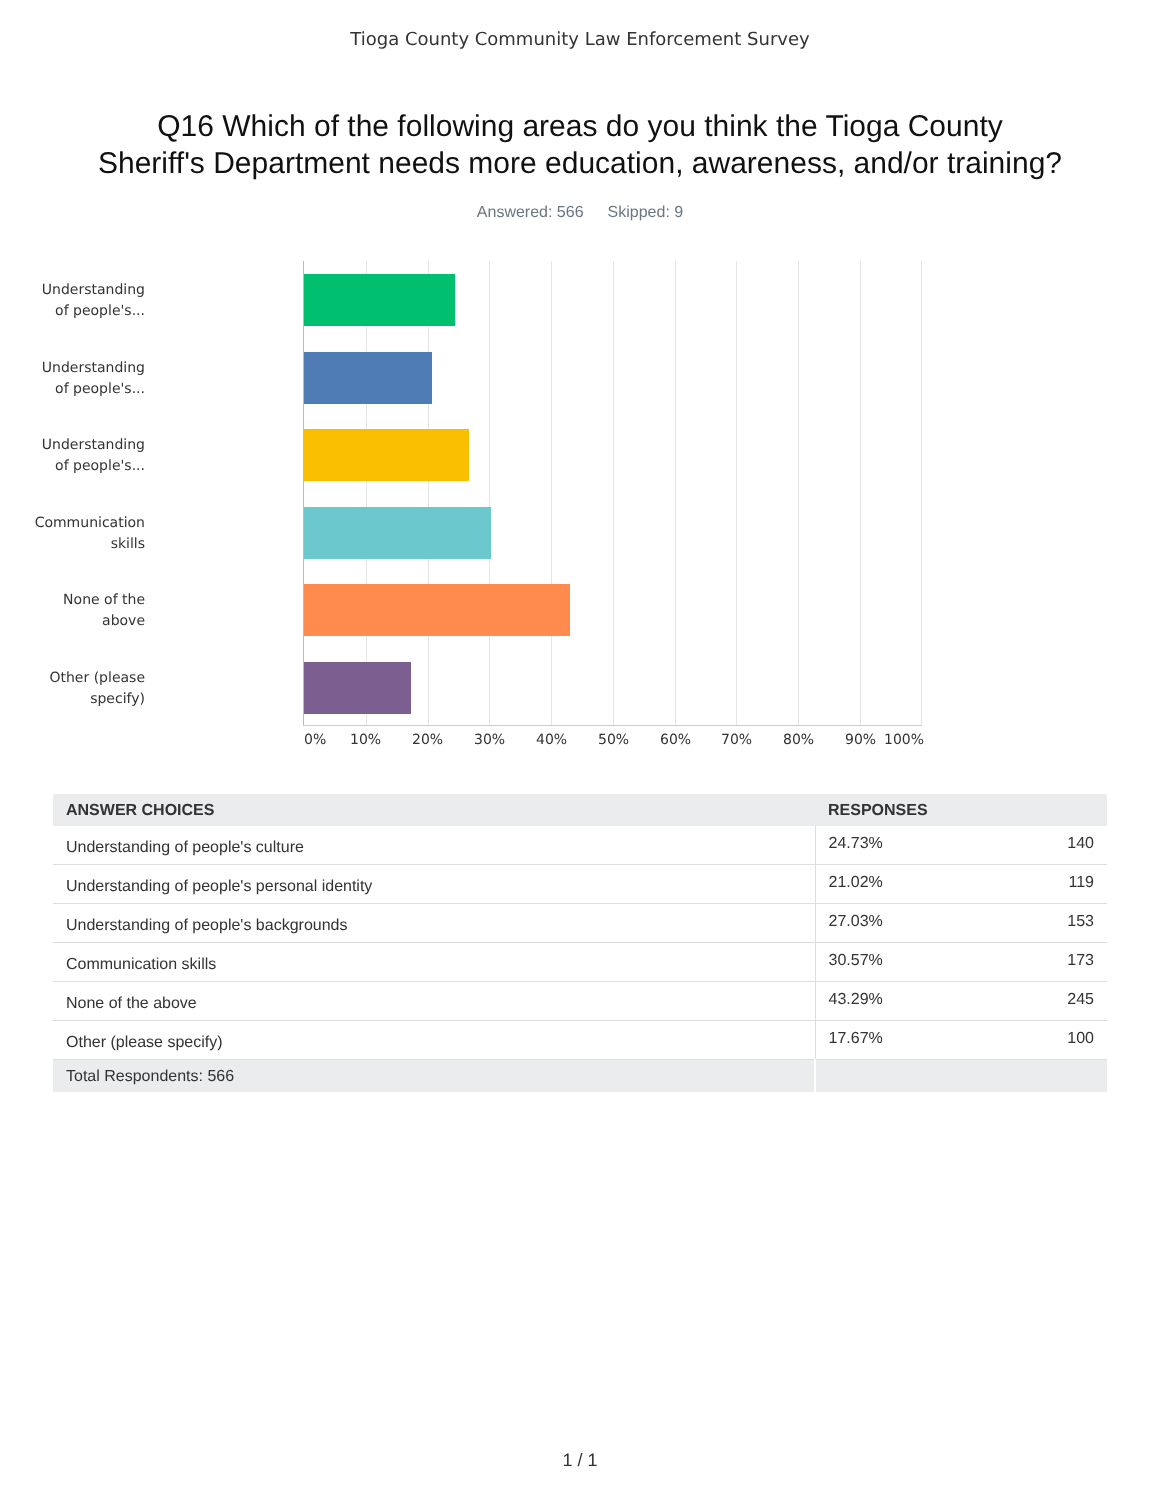Tioga County Community Law Enforcement Survey
Q16 Which of the following areas do you think the Tioga County
Sheriff's Department needs more education, awareness, and/or training?
Answered: 566 Skipped: 9
Understanding of people's...
Understanding of people's...
Understanding of people's...
Communication skills
None of the above
Other (please specify)
0% 10% 20% 30% 40% 50% 60% 70% 80% 90% 100%
| ANSWER CHOICES | RESPONSES | |
| --- | --- | --- |
| Understanding of people's culture | 24.73% | 140 |
| Understanding of people's personal identity | 21.02% | 119 |
| Understanding of people's backgrounds | 27.03% | 153 |
| Communication skills | 30.57% | 173 |
| None of the above | 43.29% | 245 |
| Other (please specify) | 17.67% | 100 |
| Total Respondents: 566 | | |
1 / 1